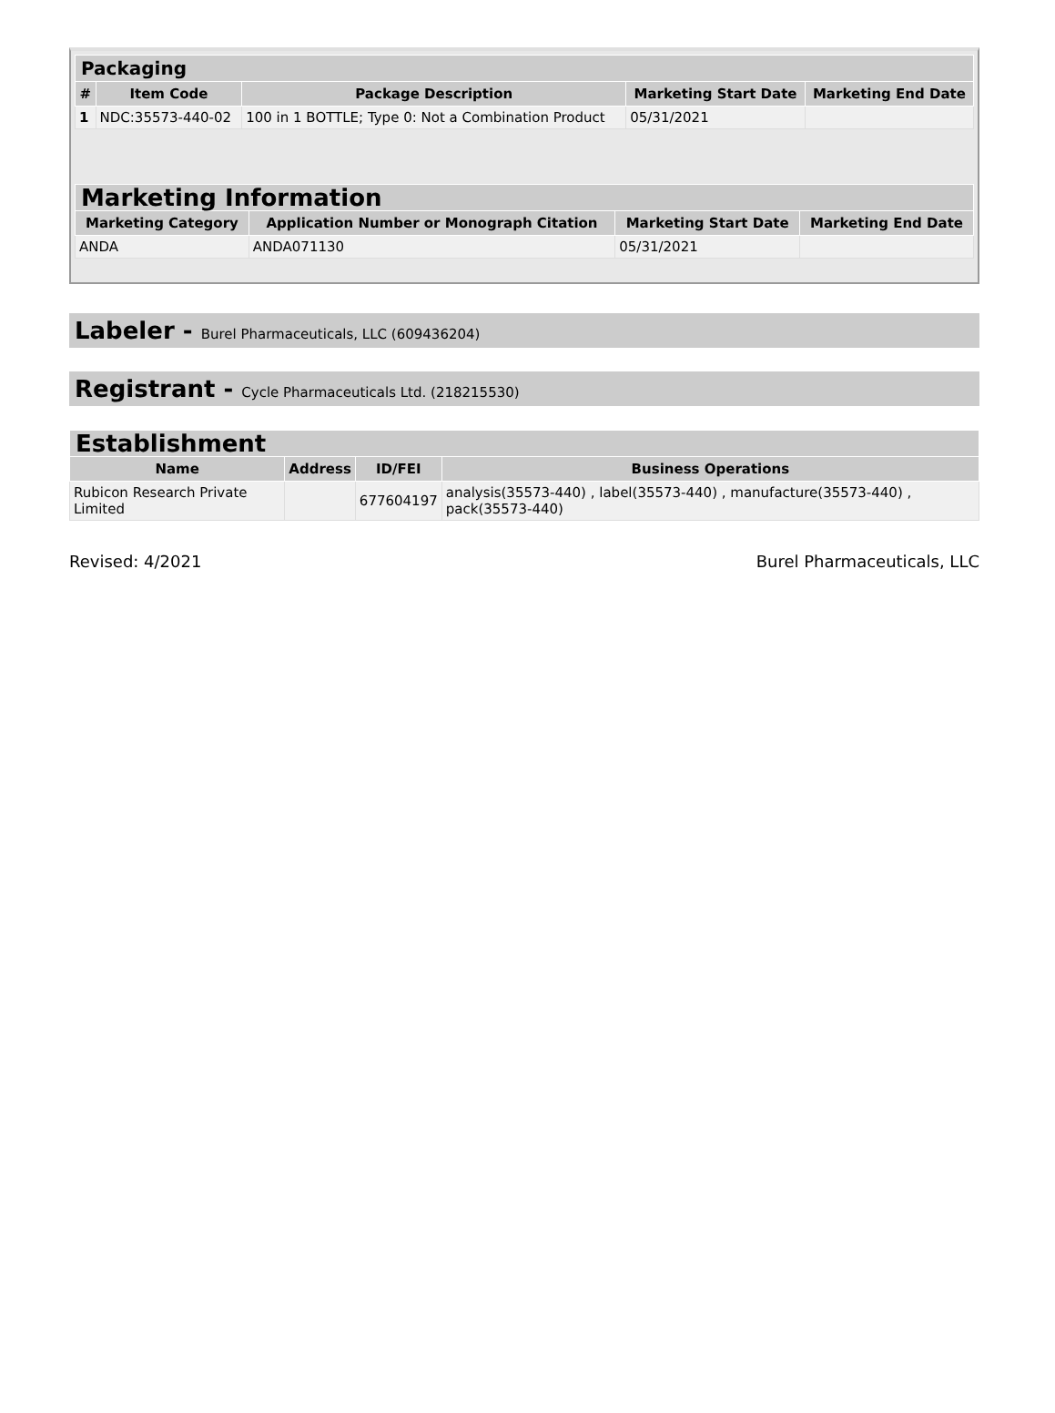| Packaging | | | | |
| --- | --- | --- | --- | --- |
| # | Item Code | Package Description | Marketing Start Date | Marketing End Date |
| 1 | NDC:35573-440-02 | 100 in 1 BOTTLE; Type 0: Not a Combination Product | 05/31/2021 | |
| Marketing Information | | | |
| --- | --- | --- | --- |
| Marketing Category | Application Number or Monograph Citation | Marketing Start Date | Marketing End Date |
| ANDA | ANDA071130 | 05/31/2021 | |
Labeler - Burel Pharmaceuticals, LLC (609436204)
Registrant - Cycle Pharmaceuticals Ltd. (218215530)
| Establishment | | | |
| --- | --- | --- | --- |
| Name | Address | ID/FEI | Business Operations |
| Rubicon Research Private Limited | | 677604197 | analysis(35573-440) , label(35573-440) , manufacture(35573-440) , pack(35573-440) |
Revised: 4/2021 Burel Pharmaceuticals, LLC